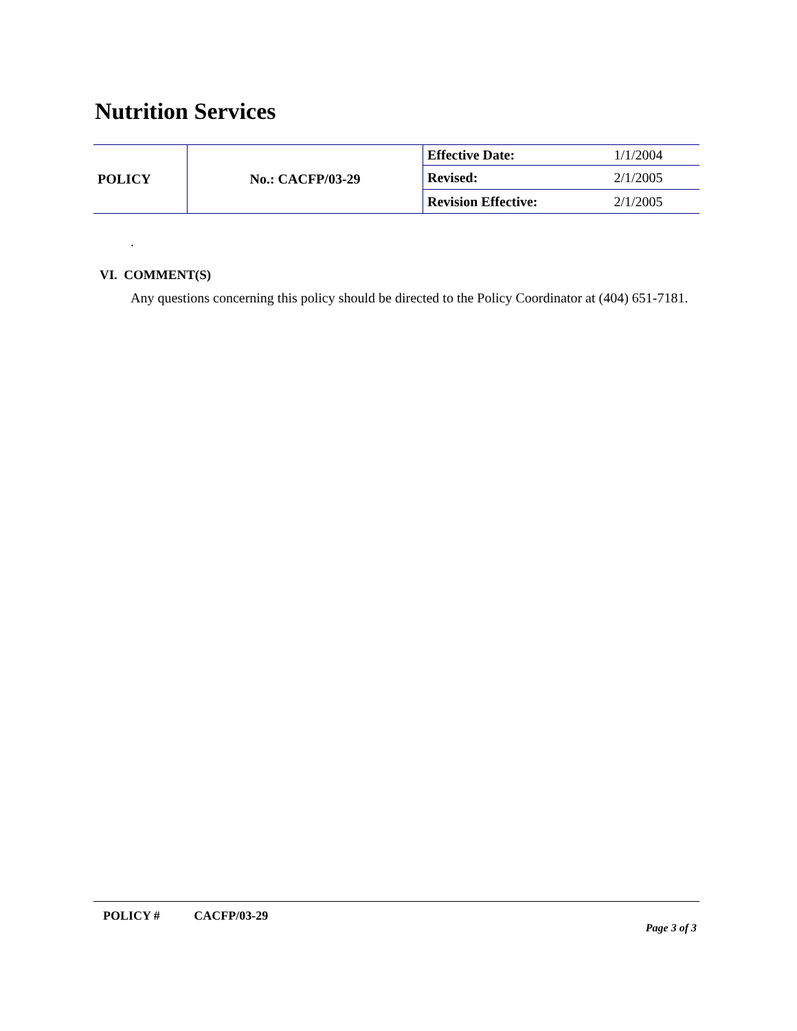Nutrition Services
| POLICY | No.: CACFP/03-29 | Effective Date: | 1/1/2004 |
| | | Revised: | 2/1/2005 |
| | | Revision Effective: | 2/1/2005 |
.
VI. COMMENT(S)
Any questions concerning this policy should be directed to the Policy Coordinator at (404) 651-7181.
POLICY # CACFP/03-29
Page 3 of 3